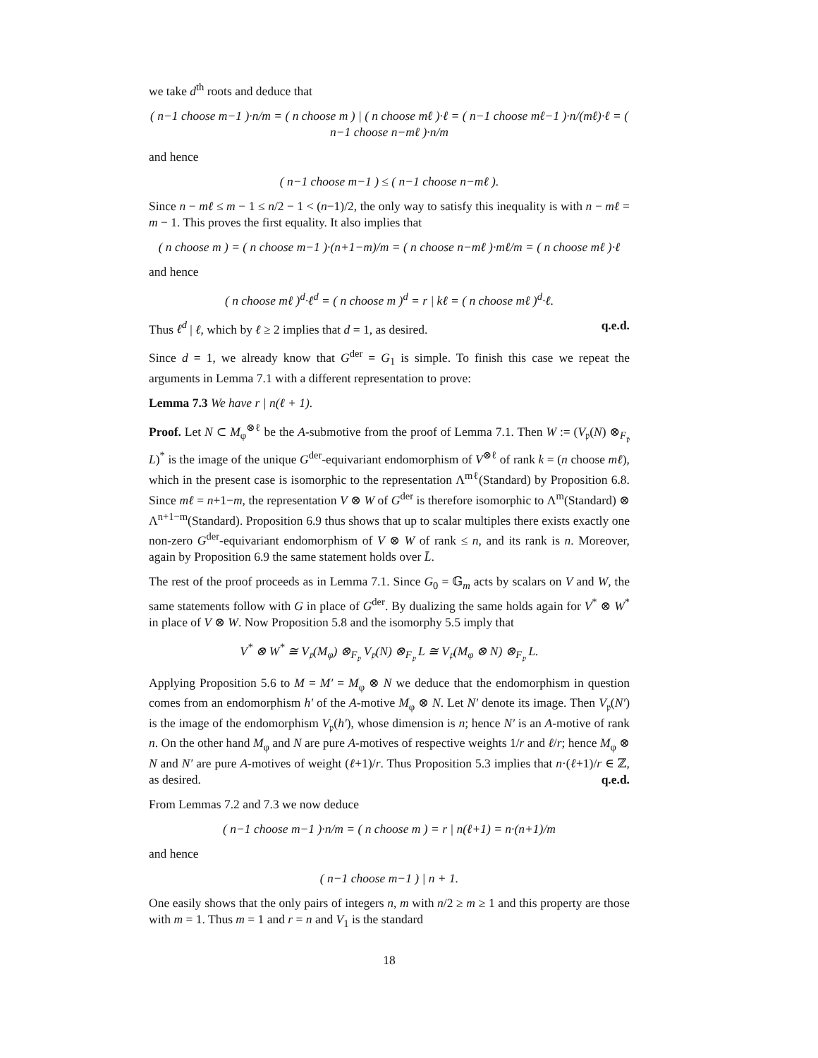we take d<sup>th</sup> roots and deduce that
( n−1 choose m−1 )·n/m = ( n choose m ) | ( n choose mℓ )·ℓ = ( n−1 choose mℓ−1 )·n/(mℓ)·ℓ = ( n−1 choose n−mℓ )·n/m
and hence
( n−1 choose m−1 ) ≤ ( n−1 choose n−mℓ ).
Since n − mℓ ≤ m − 1 ≤ n/2 − 1 < (n−1)/2, the only way to satisfy this inequality is with n − mℓ = m − 1. This proves the first equality. It also implies that
( n choose m ) = ( n choose m−1 )·(n+1−m)/m = ( n choose n−mℓ )·mℓ/m = ( n choose mℓ )·ℓ
and hence
( n choose mℓ )<sup>d</sup>·ℓ<sup>d</sup> = ( n choose m )<sup>d</sup> = r | kℓ = ( n choose mℓ )<sup>d</sup>·ℓ.
Thus ℓ<sup>d</sup> | ℓ, which by ℓ ≥ 2 implies that d = 1, as desired. q.e.d.
Since d = 1, we already know that G<sup>der</sup> = G<sub>1</sub> is simple. To finish this case we repeat the arguments in Lemma 7.1 with a different representation to prove:
Lemma 7.3 We have r | n(ℓ + 1).
Proof. Let N ⊂ M<sub>φ</sub><sup>⊗ℓ</sup> be the A-submotive from the proof of Lemma 7.1. Then W := (V<sub>𝔭</sub>(N) ⊗<sub>F<sub>𝔭</sub></sub> L)<sup>*</sup> is the image of the unique G<sup>der</sup>-equivariant endomorphism of V<sup>⊗ℓ</sup> of rank k = (n choose mℓ), which in the present case is isomorphic to the representation Λ<sup>mℓ</sup>(Standard) by Proposition 6.8. Since mℓ = n+1−m, the representation V ⊗ W of G<sup>der</sup> is therefore isomorphic to Λ<sup>m</sup>(Standard) ⊗ Λ<sup>n+1−m</sup>(Standard). Proposition 6.9 thus shows that up to scalar multiples there exists exactly one non-zero G<sup>der</sup>-equivariant endomorphism of V ⊗ W of rank ≤ n, and its rank is n. Moreover, again by Proposition 6.9 the same statement holds over L̄.
The rest of the proof proceeds as in Lemma 7.1. Since G<sub>0</sub> = 𝔾<sub>m</sub> acts by scalars on V and W, the same statements follow with G in place of G<sup>der</sup>. By dualizing the same holds again for V<sup>*</sup> ⊗ W<sup>*</sup> in place of V ⊗ W. Now Proposition 5.8 and the isomorphy 5.5 imply that
V<sup>*</sup> ⊗ W<sup>*</sup> ≅ V<sub>𝔭</sub>(M<sub>φ</sub>) ⊗<sub>F<sub>𝔭</sub></sub> V<sub>𝔭</sub>(N) ⊗<sub>F<sub>𝔭</sub></sub> L ≅ V<sub>𝔭</sub>(M<sub>φ</sub> ⊗ N) ⊗<sub>F<sub>𝔭</sub></sub> L.
Applying Proposition 5.6 to M = M′ = M<sub>φ</sub> ⊗ N we deduce that the endomorphism in question comes from an endomorphism h′ of the A-motive M<sub>φ</sub> ⊗ N. Let N′ denote its image. Then V<sub>𝔭</sub>(N′) is the image of the endomorphism V<sub>𝔭</sub>(h′), whose dimension is n; hence N′ is an A-motive of rank n. On the other hand M<sub>φ</sub> and N are pure A-motives of respective weights 1/r and ℓ/r; hence M<sub>φ</sub> ⊗ N and N′ are pure A-motives of weight (ℓ+1)/r. Thus Proposition 5.3 implies that n·(ℓ+1)/r ∈ ℤ, as desired. q.e.d.
From Lemmas 7.2 and 7.3 we now deduce
( n−1 choose m−1 )·n/m = ( n choose m ) = r | n(ℓ+1) = n·(n+1)/m
and hence
( n−1 choose m−1 ) | n + 1.
One easily shows that the only pairs of integers n, m with n/2 ≥ m ≥ 1 and this property are those with m = 1. Thus m = 1 and r = n and V<sub>1</sub> is the standard
18